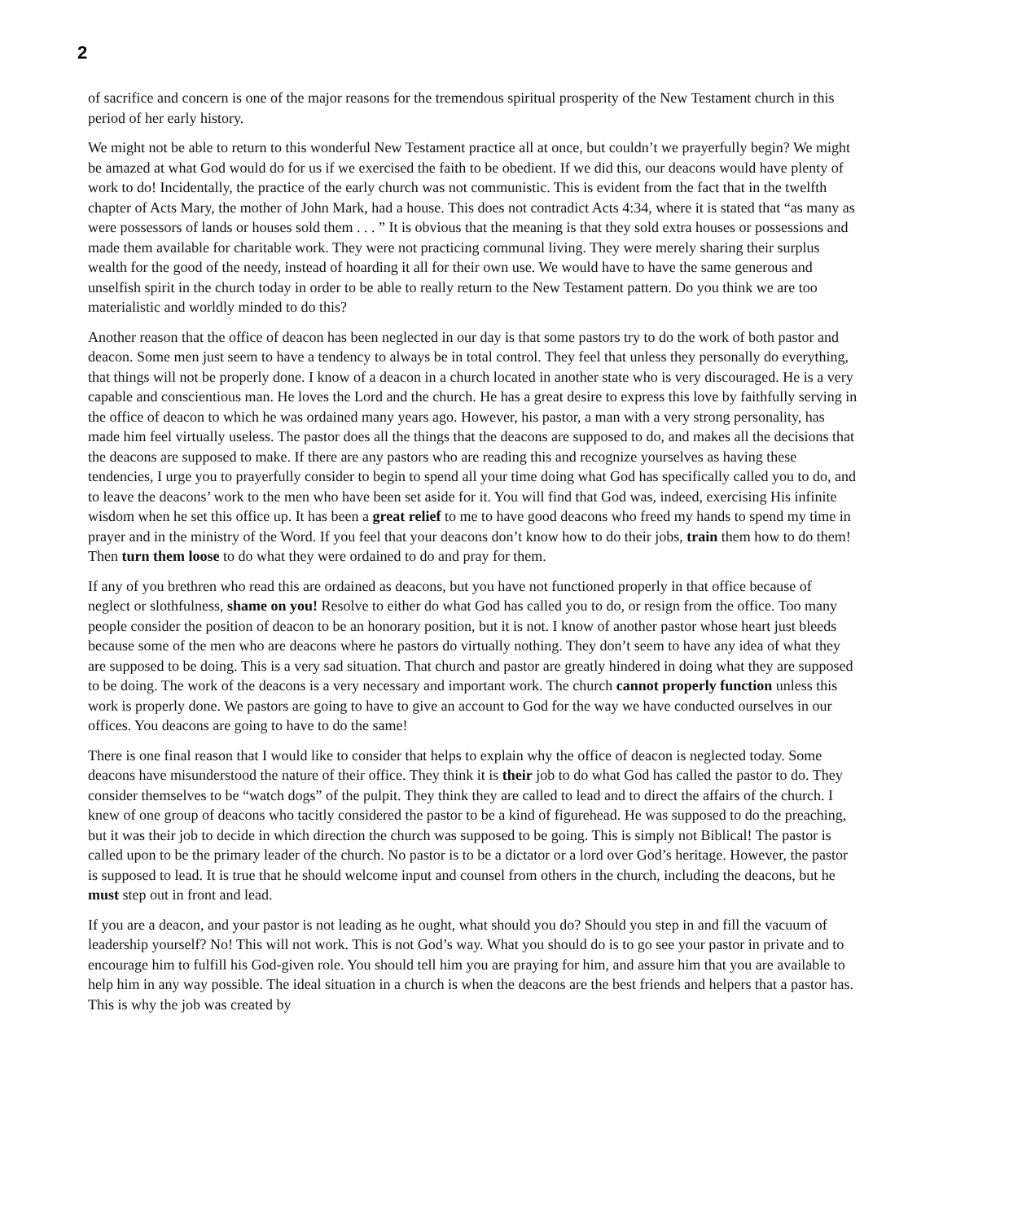2
of sacrifice and concern is one of the major reasons for the tremendous spiritual prosperity of the New Testament church in this period of her early history.
We might not be able to return to this wonderful New Testament practice all at once, but couldn’t we prayerfully begin? We might be amazed at what God would do for us if we exercised the faith to be obedient. If we did this, our deacons would have plenty of work to do! Incidentally, the practice of the early church was not communistic. This is evident from the fact that in the twelfth chapter of Acts Mary, the mother of John Mark, had a house. This does not contradict Acts 4:34, where it is stated that “as many as were possessors of lands or houses sold them . . . ” It is obvious that the meaning is that they sold extra houses or possessions and made them available for charitable work. They were not practicing communal living. They were merely sharing their surplus wealth for the good of the needy, instead of hoarding it all for their own use. We would have to have the same generous and unselfish spirit in the church today in order to be able to really return to the New Testament pattern. Do you think we are too materialistic and worldly minded to do this?
Another reason that the office of deacon has been neglected in our day is that some pastors try to do the work of both pastor and deacon. Some men just seem to have a tendency to always be in total control. They feel that unless they personally do everything, that things will not be properly done. I know of a deacon in a church located in another state who is very discouraged. He is a very capable and conscientious man. He loves the Lord and the church. He has a great desire to express this love by faithfully serving in the office of deacon to which he was ordained many years ago. However, his pastor, a man with a very strong personality, has made him feel virtually useless. The pastor does all the things that the deacons are supposed to do, and makes all the decisions that the deacons are supposed to make. If there are any pastors who are reading this and recognize yourselves as having these tendencies, I urge you to prayerfully consider to begin to spend all your time doing what God has specifically called you to do, and to leave the deacons’ work to the men who have been set aside for it. You will find that God was, indeed, exercising His infinite wisdom when he set this office up. It has been a great relief to me to have good deacons who freed my hands to spend my time in prayer and in the ministry of the Word. If you feel that your deacons don’t know how to do their jobs, train them how to do them! Then turn them loose to do what they were ordained to do and pray for them.
If any of you brethren who read this are ordained as deacons, but you have not functioned properly in that office because of neglect or slothfulness, shame on you! Resolve to either do what God has called you to do, or resign from the office. Too many people consider the position of deacon to be an honorary position, but it is not. I know of another pastor whose heart just bleeds because some of the men who are deacons where he pastors do virtually nothing. They don’t seem to have any idea of what they are supposed to be doing. This is a very sad situation. That church and pastor are greatly hindered in doing what they are supposed to be doing. The work of the deacons is a very necessary and important work. The church cannot properly function unless this work is properly done. We pastors are going to have to give an account to God for the way we have conducted ourselves in our offices. You deacons are going to have to do the same!
There is one final reason that I would like to consider that helps to explain why the office of deacon is neglected today. Some deacons have misunderstood the nature of their office. They think it is their job to do what God has called the pastor to do. They consider themselves to be “watch dogs” of the pulpit. They think they are called to lead and to direct the affairs of the church. I knew of one group of deacons who tacitly considered the pastor to be a kind of figurehead. He was supposed to do the preaching, but it was their job to decide in which direction the church was supposed to be going. This is simply not Biblical! The pastor is called upon to be the primary leader of the church. No pastor is to be a dictator or a lord over God’s heritage. However, the pastor is supposed to lead. It is true that he should welcome input and counsel from others in the church, including the deacons, but he must step out in front and lead.
If you are a deacon, and your pastor is not leading as he ought, what should you do? Should you step in and fill the vacuum of leadership yourself? No! This will not work. This is not God’s way. What you should do is to go see your pastor in private and to encourage him to fulfill his God-given role. You should tell him you are praying for him, and assure him that you are available to help him in any way possible. The ideal situation in a church is when the deacons are the best friends and helpers that a pastor has. This is why the job was created by